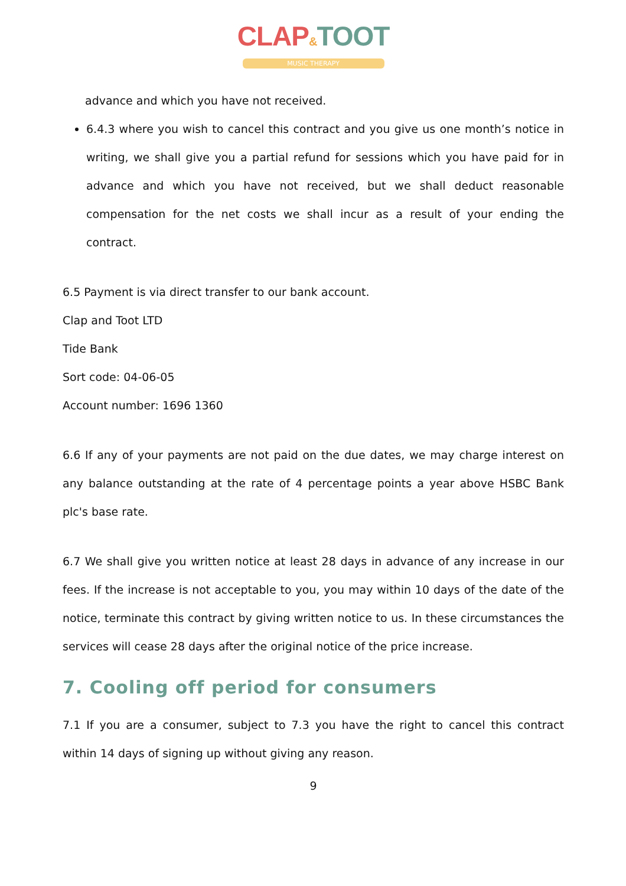CLAP&TOOT
MUSIC THERAPY
advance and which you have not received.
6.4.3 where you wish to cancel this contract and you give us one month’s notice in writing, we shall give you a partial refund for sessions which you have paid for in advance and which you have not received, but we shall deduct reasonable compensation for the net costs we shall incur as a result of your ending the contract.
6.5 Payment is via direct transfer to our bank account.
Clap and Toot LTD
Tide Bank
Sort code: 04-06-05
Account number: 1696 1360
6.6 If any of your payments are not paid on the due dates, we may charge interest on any balance outstanding at the rate of 4 percentage points a year above HSBC Bank plc's base rate.
6.7 We shall give you written notice at least 28 days in advance of any increase in our fees. If the increase is not acceptable to you, you may within 10 days of the date of the notice, terminate this contract by giving written notice to us. In these circumstances the services will cease 28 days after the original notice of the price increase.
7. Cooling off period for consumers
7.1 If you are a consumer, subject to 7.3 you have the right to cancel this contract within 14 days of signing up without giving any reason.
9